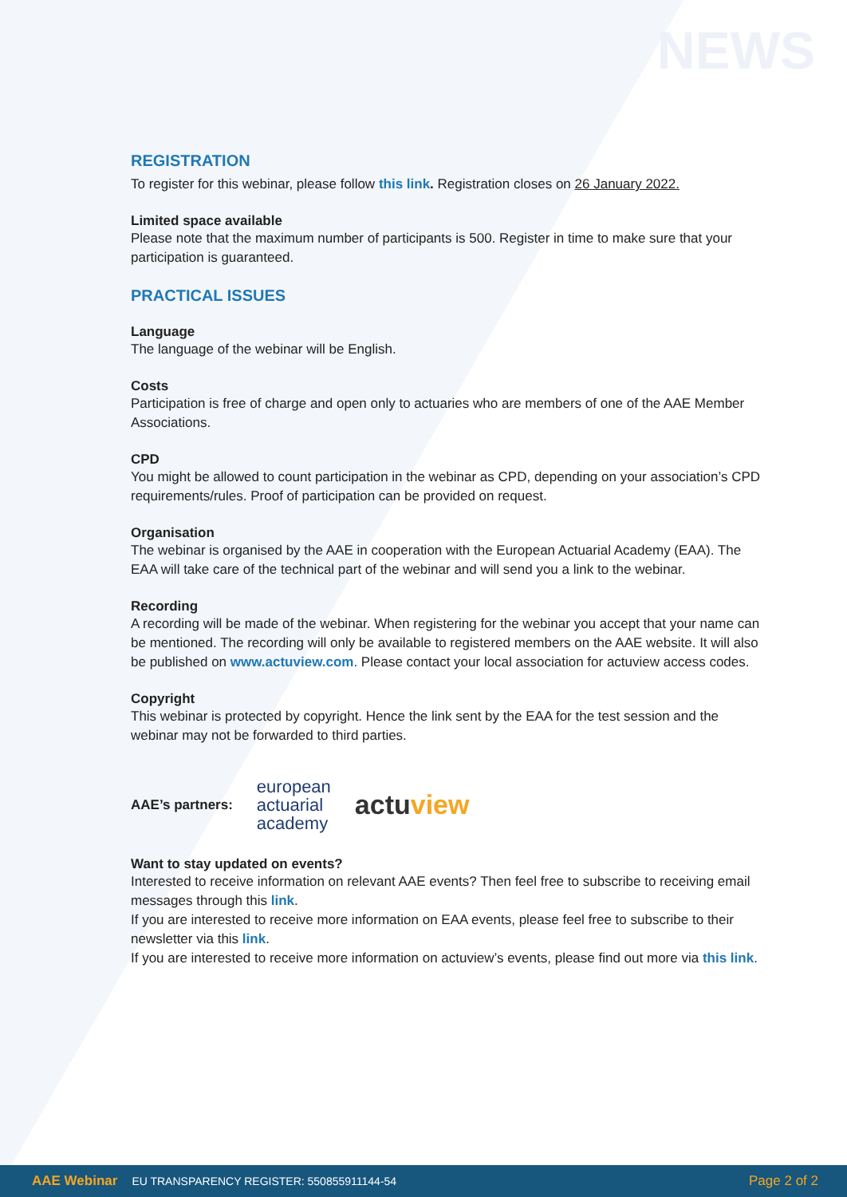NEWS
REGISTRATION
To register for this webinar, please follow this link. Registration closes on 26 January 2022.
Limited space available
Please note that the maximum number of participants is 500. Register in time to make sure that your participation is guaranteed.
PRACTICAL ISSUES
Language
The language of the webinar will be English.
Costs
Participation is free of charge and open only to actuaries who are members of one of the AAE Member Associations.
CPD
You might be allowed to count participation in the webinar as CPD, depending on your association’s CPD requirements/rules. Proof of participation can be provided on request.
Organisation
The webinar is organised by the AAE in cooperation with the European Actuarial Academy (EAA). The EAA will take care of the technical part of the webinar and will send you a link to the webinar.
Recording
A recording will be made of the webinar. When registering for the webinar you accept that your name can be mentioned. The recording will only be available to registered members on the AAE website. It will also be published on www.actuview.com. Please contact your local association for actuview access codes.
Copyright
This webinar is protected by copyright. Hence the link sent by the EAA for the test session and the webinar may not be forwarded to third parties.
AAE’s partners:
european
actuarial
academy
actuview
Want to stay updated on events?
Interested to receive information on relevant AAE events? Then feel free to subscribe to receiving email messages through this link.
If you are interested to receive more information on EAA events, please feel free to subscribe to their newsletter via this link.
If you are interested to receive more information on actuview’s events, please find out more via this link.
AAE Webinar EU TRANSPARENCY REGISTER: 550855911144-54 Page 2 of 2